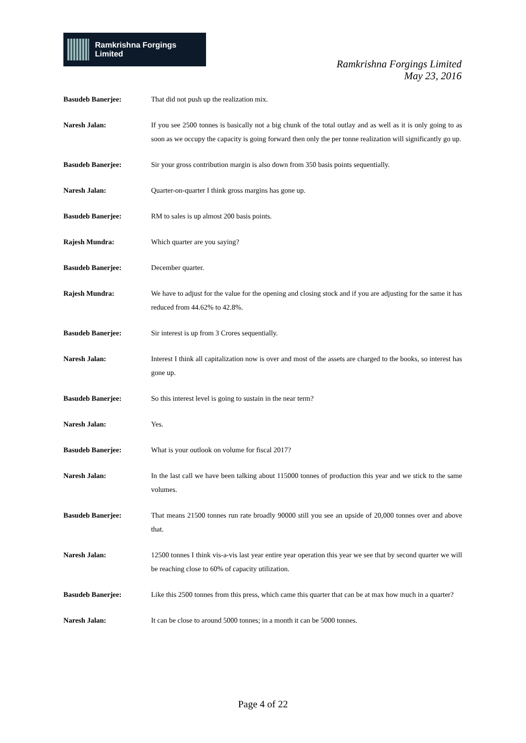Ramkrishna Forgings Limited
Ramkrishna Forgings Limited
May 23, 2016
Basudeb Banerjee: That did not push up the realization mix.
Naresh Jalan: If you see 2500 tonnes is basically not a big chunk of the total outlay and as well as it is only going to as soon as we occupy the capacity is going forward then only the per tonne realization will significantly go up.
Basudeb Banerjee: Sir your gross contribution margin is also down from 350 basis points sequentially.
Naresh Jalan: Quarter-on-quarter I think gross margins has gone up.
Basudeb Banerjee: RM to sales is up almost 200 basis points.
Rajesh Mundra: Which quarter are you saying?
Basudeb Banerjee: December quarter.
Rajesh Mundra: We have to adjust for the value for the opening and closing stock and if you are adjusting for the same it has reduced from 44.62% to 42.8%.
Basudeb Banerjee: Sir interest is up from 3 Crores sequentially.
Naresh Jalan: Interest I think all capitalization now is over and most of the assets are charged to the books, so interest has gone up.
Basudeb Banerjee: So this interest level is going to sustain in the near term?
Naresh Jalan: Yes.
Basudeb Banerjee: What is your outlook on volume for fiscal 2017?
Naresh Jalan: In the last call we have been talking about 115000 tonnes of production this year and we stick to the same volumes.
Basudeb Banerjee: That means 21500 tonnes run rate broadly 90000 still you see an upside of 20,000 tonnes over and above that.
Naresh Jalan: 12500 tonnes I think vis-a-vis last year entire year operation this year we see that by second quarter we will be reaching close to 60% of capacity utilization.
Basudeb Banerjee: Like this 2500 tonnes from this press, which came this quarter that can be at max how much in a quarter?
Naresh Jalan: It can be close to around 5000 tonnes; in a month it can be 5000 tonnes.
Page 4 of 22